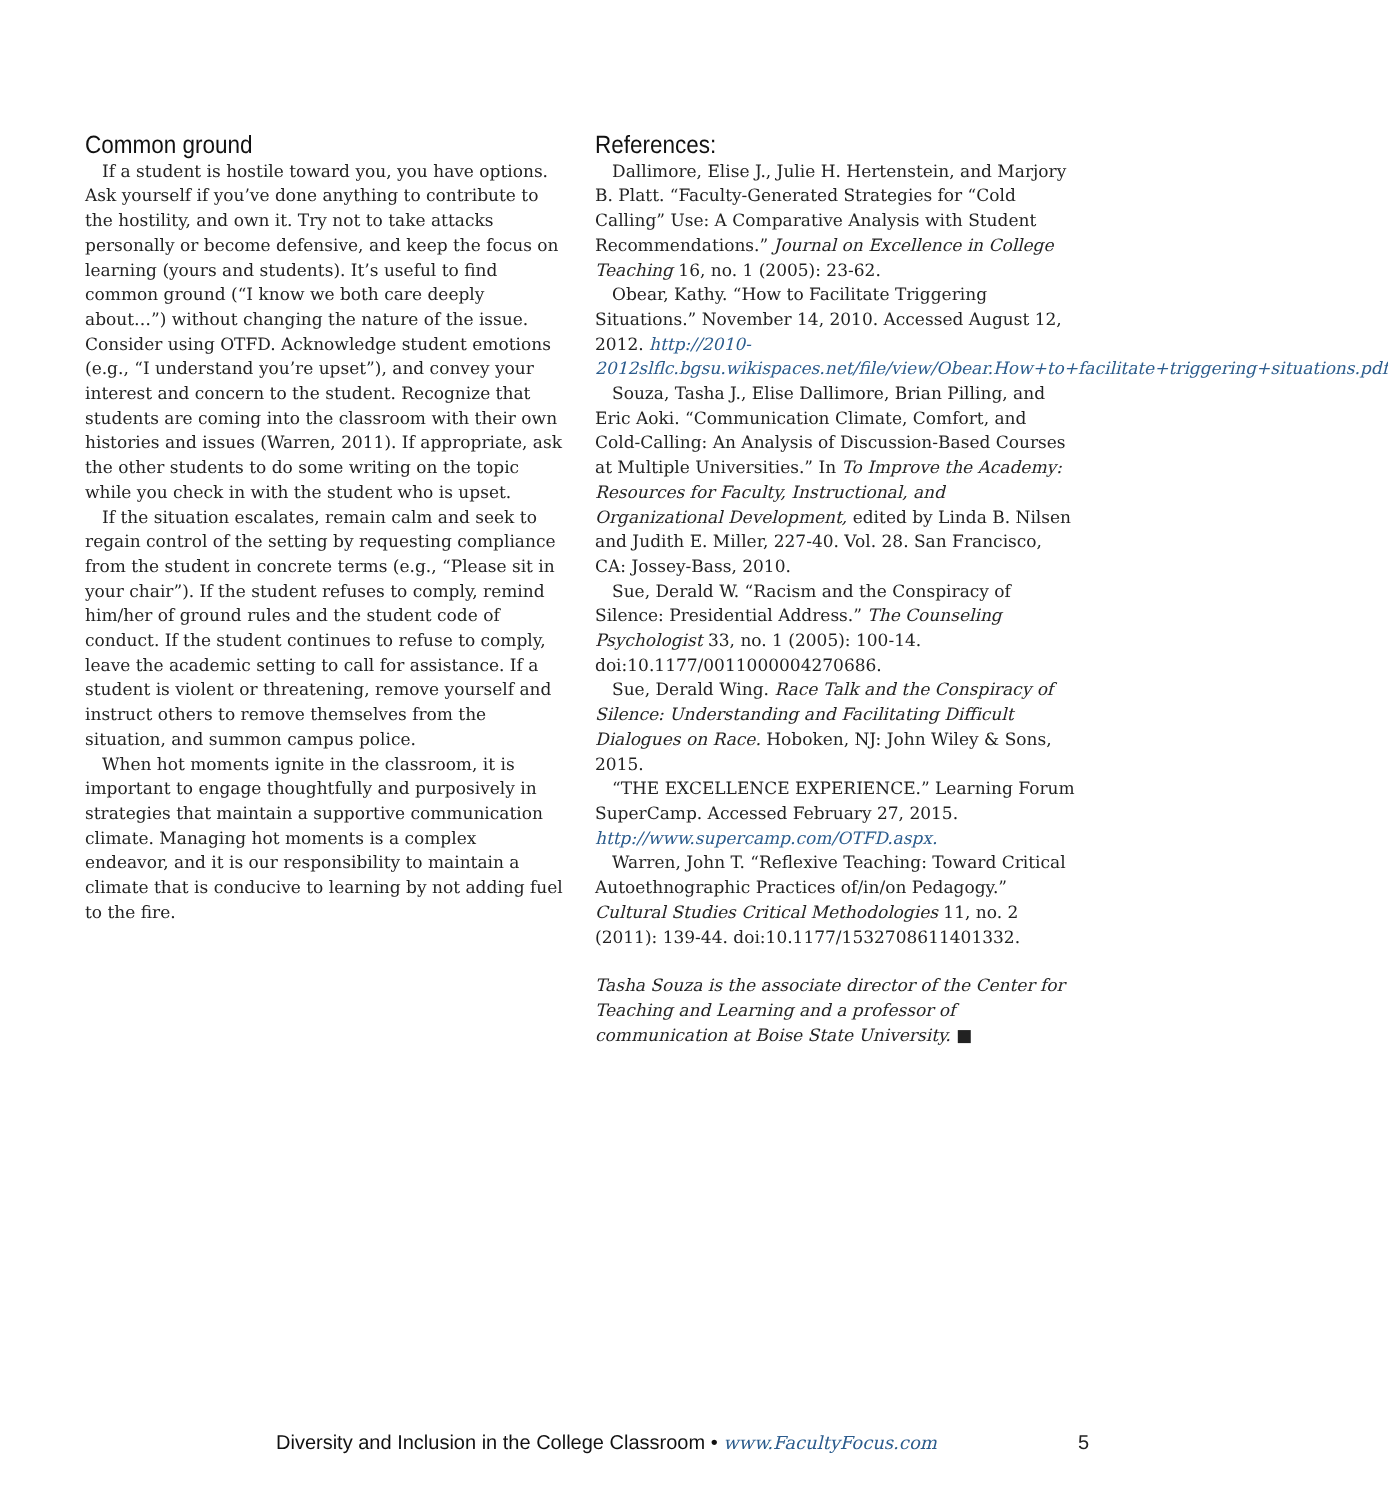Common ground
If a student is hostile toward you, you have options. Ask yourself if you’ve done anything to contribute to the hostility, and own it. Try not to take attacks personally or become defensive, and keep the focus on learning (yours and students). It’s useful to find common ground (“I know we both care deeply about…”) without changing the nature of the issue. Consider using OTFD. Acknowledge student emotions (e.g., “I understand you’re upset”), and convey your interest and concern to the student. Recognize that students are coming into the classroom with their own histories and issues (Warren, 2011). If appropriate, ask the other students to do some writing on the topic while you check in with the student who is upset.
If the situation escalates, remain calm and seek to regain control of the setting by requesting compliance from the student in concrete terms (e.g., “Please sit in your chair”). If the student refuses to comply, remind him/her of ground rules and the student code of conduct. If the student continues to refuse to comply, leave the academic setting to call for assistance. If a student is violent or threatening, remove yourself and instruct others to remove themselves from the situation, and summon campus police.
When hot moments ignite in the classroom, it is important to engage thoughtfully and purposively in strategies that maintain a supportive communication climate. Managing hot moments is a complex endeavor, and it is our responsibility to maintain a climate that is conducive to learning by not adding fuel to the fire.
References:
Dallimore, Elise J., Julie H. Hertenstein, and Marjory B. Platt. “Faculty-Generated Strategies for “Cold Calling” Use: A Comparative Analysis with Student Recommendations.” Journal on Excellence in College Teaching 16, no. 1 (2005): 23-62.
Obear, Kathy. “How to Facilitate Triggering Situations.” November 14, 2010. Accessed August 12, 2012. http://2010-2012slflc.bgsu.wikispaces.net/file/view/Obear.How+to+facilitate+triggering+situations.pdf
Souza, Tasha J., Elise Dallimore, Brian Pilling, and Eric Aoki. “Communication Climate, Comfort, and Cold-Calling: An Analysis of Discussion-Based Courses at Multiple Universities.” In To Improve the Academy: Resources for Faculty, Instructional, and Organizational Development, edited by Linda B. Nilsen and Judith E. Miller, 227-40. Vol. 28. San Francisco, CA: Jossey-Bass, 2010.
Sue, Derald W. “Racism and the Conspiracy of Silence: Presidential Address.” The Counseling Psychologist 33, no. 1 (2005): 100-14. doi:10.1177/0011000004270686.
Sue, Derald Wing. Race Talk and the Conspiracy of Silence: Understanding and Facilitating Difficult Dialogues on Race. Hoboken, NJ: John Wiley & Sons, 2015.
“THE EXCELLENCE EXPERIENCE.” Learning Forum SuperCamp. Accessed February 27, 2015. http://www.supercamp.com/OTFD.aspx.
Warren, John T. “Reflexive Teaching: Toward Critical Autoethnographic Practices of/in/on Pedagogy.” Cultural Studies Critical Methodologies 11, no. 2 (2011): 139-44. doi:10.1177/1532708611401332.
Tasha Souza is the associate director of the Center for Teaching and Learning and a professor of communication at Boise State University. ■
Diversity and Inclusion in the College Classroom • www.FacultyFocus.com 5